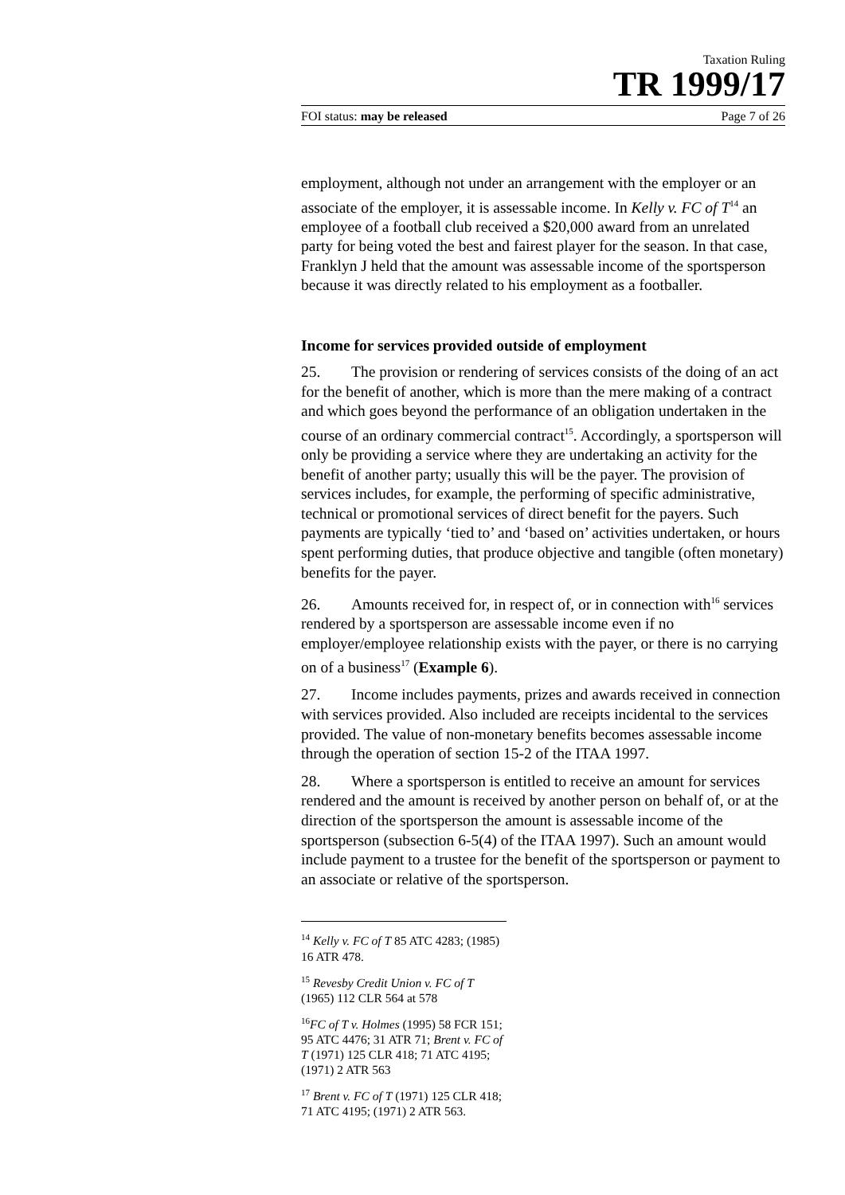Taxation Ruling
TR 1999/17
FOI status: may be released Page 7 of 26
employment, although not under an arrangement with the employer or an associate of the employer, it is assessable income. In Kelly v. FC of T<sup>14</sup> an employee of a football club received a $20,000 award from an unrelated party for being voted the best and fairest player for the season. In that case, Franklyn J held that the amount was assessable income of the sportsperson because it was directly related to his employment as a footballer.
Income for services provided outside of employment
25. The provision or rendering of services consists of the doing of an act for the benefit of another, which is more than the mere making of a contract and which goes beyond the performance of an obligation undertaken in the course of an ordinary commercial contract<sup>15</sup>. Accordingly, a sportsperson will only be providing a service where they are undertaking an activity for the benefit of another party; usually this will be the payer. The provision of services includes, for example, the performing of specific administrative, technical or promotional services of direct benefit for the payers. Such payments are typically ‘tied to’ and ‘based on’ activities undertaken, or hours spent performing duties, that produce objective and tangible (often monetary) benefits for the payer.
26. Amounts received for, in respect of, or in connection with<sup>16</sup> services rendered by a sportsperson are assessable income even if no employer/employee relationship exists with the payer, or there is no carrying on of a business<sup>17</sup> (Example 6).
27. Income includes payments, prizes and awards received in connection with services provided. Also included are receipts incidental to the services provided. The value of non-monetary benefits becomes assessable income through the operation of section 15-2 of the ITAA 1997.
28. Where a sportsperson is entitled to receive an amount for services rendered and the amount is received by another person on behalf of, or at the direction of the sportsperson the amount is assessable income of the sportsperson (subsection 6-5(4) of the ITAA 1997). Such an amount would include payment to a trustee for the benefit of the sportsperson or payment to an associate or relative of the sportsperson.
<sup>14</sup> Kelly v. FC of T 85 ATC 4283; (1985) 16 ATR 478.
<sup>15</sup> Revesby Credit Union v. FC of T (1965) 112 CLR 564 at 578
<sup>16</sup>FC of T v. Holmes (1995) 58 FCR 151; 95 ATC 4476; 31 ATR 71; Brent v. FC of T (1971) 125 CLR 418; 71 ATC 4195; (1971) 2 ATR 563
<sup>17</sup> Brent v. FC of T (1971) 125 CLR 418; 71 ATC 4195; (1971) 2 ATR 563.